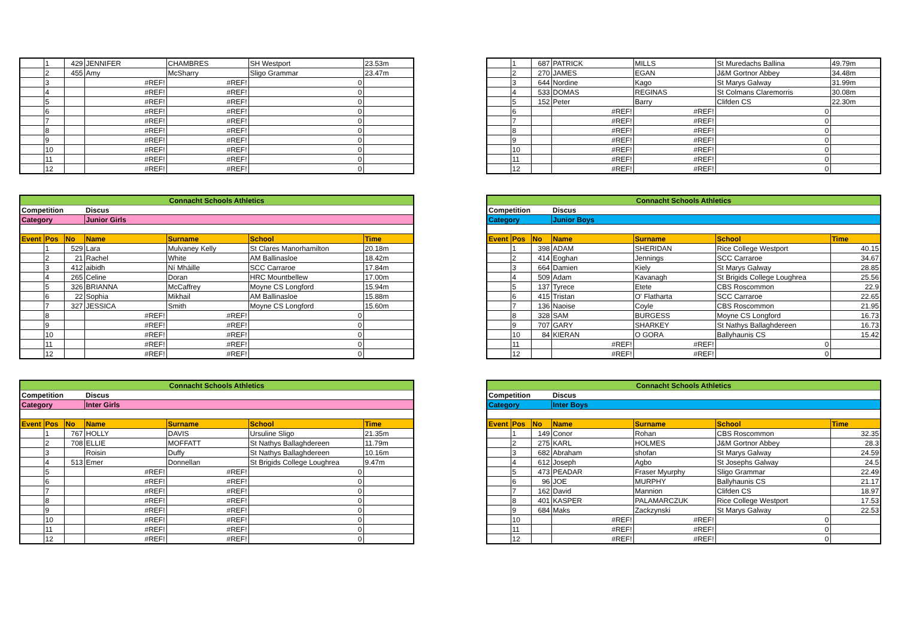| | 1 | 429 | JENNIFER | CHAMBRES | SH Westport | 23.53m |
| | 2 | 455 | Amy | McSharry | Sligo Grammar | 23.47m |
| | 3 | | #REF! | #REF! | 0 | |
| | 4 | | #REF! | #REF! | 0 | |
| | 5 | | #REF! | #REF! | 0 | |
| | 6 | | #REF! | #REF! | 0 | |
| | 7 | | #REF! | #REF! | 0 | |
| | 8 | | #REF! | #REF! | 0 | |
| | 9 | | #REF! | #REF! | 0 | |
| | 10 | | #REF! | #REF! | 0 | |
| | 11 | | #REF! | #REF! | 0 | |
| | 12 | | #REF! | #REF! | 0 | |
| | 1 | 687 | PATRICK | MILLS | St Muredachs Ballina | 49.79m |
| | 2 | 270 | JAMES | EGAN | J&M Gortnor Abbey | 34.48m |
| | 3 | 644 | Nordine | Kago | St Marys Galway | 31.99m |
| | 4 | 533 | DOMAS | REGINAS | St Colmans Claremorris | 30.08m |
| | 5 | 152 | Peter | Barry | Clifden CS | 22.30m |
| | 6 | | #REF! | #REF! | 0 | |
| | 7 | | #REF! | #REF! | 0 | |
| | 8 | | #REF! | #REF! | 0 | |
| | 9 | | #REF! | #REF! | 0 | |
| | 10 | | #REF! | #REF! | 0 | |
| | 11 | | #REF! | #REF! | 0 | |
| | 12 | | #REF! | #REF! | 0 | |
| Connacht Schools Athletics | | | | | | |
| Competition | | | Discus | | | |
| Category | | | Junior Girls | | | |
| Event | Pos | No | Name | Surname | School | Time |
| | 1 | 529 | Lara | Mulvaney Kelly | St Clares Manorhamilton | 20.18m |
| | 2 | 21 | Rachel | White | AM Ballinasloe | 18.42m |
| | 3 | 412 | aibidh | Ní Mháille | SCC Carraroe | 17.84m |
| | 4 | 265 | Celine | Doran | HRC Mountbellew | 17.00m |
| | 5 | 326 | BRIANNA | McCaffrey | Moyne CS Longford | 15.94m |
| | 6 | 22 | Sophia | Mikhail | AM Ballinasloe | 15.88m |
| | 7 | 327 | JESSICA | Smith | Moyne CS Longford | 15.60m |
| | 8 | | #REF! | #REF! | 0 | |
| | 9 | | #REF! | #REF! | 0 | |
| | 10 | | #REF! | #REF! | 0 | |
| | 11 | | #REF! | #REF! | 0 | |
| | 12 | | #REF! | #REF! | 0 | |
| Connacht Schools Athletics | | | | | | |
| Competition | | | Discus | | | |
| Category | | | Junior Boys | | | |
| Event | Pos | No | Name | Surname | School | Time |
| | 1 | 398 | ADAM | SHERIDAN | Rice College Westport | 40.15 |
| | 2 | 414 | Eoghan | Jennings | SCC Carraroe | 34.67 |
| | 3 | 664 | Damien | Kiely | St Marys Galway | 28.85 |
| | 4 | 509 | Adam | Kavanagh | St Brigids College Loughrea | 25.56 |
| | 5 | 137 | Tyrece | Etete | CBS Roscommon | 22.9 |
| | 6 | 415 | Tristan | O' Flatharta | SCC Carraroe | 22.65 |
| | 7 | 136 | Naoise | Coyle | CBS Roscommon | 21.95 |
| | 8 | 328 | SAM | BURGESS | Moyne CS Longford | 16.73 |
| | 9 | 707 | GARY | SHARKEY | St Nathys Ballaghdereen | 16.73 |
| | 10 | 84 | KIERAN | O GORA | Ballyhaunis CS | 15.42 |
| | 11 | | #REF! | #REF! | 0 | |
| | 12 | | #REF! | #REF! | 0 | |
| Connacht Schools Athletics | | | | | | |
| Competition | | | Discus | | | |
| Category | | | Inter Girls | | | |
| Event | Pos | No | Name | Surname | School | Time |
| | 1 | 767 | HOLLY | DAVIS | Ursuline Sligo | 21.35m |
| | 2 | 708 | ELLIE | MOFFATT | St Nathys Ballaghdereen | 11.79m |
| | 3 | | Roisin | Duffy | St Nathys Ballaghdereen | 10.16m |
| | 4 | 513 | Emer | Donnellan | St Brigids College Loughrea | 9.47m |
| | 5 | | #REF! | #REF! | 0 | |
| | 6 | | #REF! | #REF! | 0 | |
| | 7 | | #REF! | #REF! | 0 | |
| | 8 | | #REF! | #REF! | 0 | |
| | 9 | | #REF! | #REF! | 0 | |
| | 10 | | #REF! | #REF! | 0 | |
| | 11 | | #REF! | #REF! | 0 | |
| | 12 | | #REF! | #REF! | 0 | |
| Connacht Schools Athletics | | | | | | |
| Competition | | | Discus | | | |
| Category | | | Inter Boys | | | |
| Event | Pos | No | Name | Surname | School | Time |
| | 1 | 149 | Conor | Rohan | CBS Roscommon | 32.35 |
| | 2 | 275 | KARL | HOLMES | J&M Gortnor Abbey | 28.3 |
| | 3 | 682 | Abraham | shofan | St Marys Galway | 24.59 |
| | 4 | 612 | Joseph | Agbo | St Josephs Galway | 24.5 |
| | 5 | 473 | PEADAR | Fraser Myurphy | Sligo Grammar | 22.49 |
| | 6 | 96 | JOE | MURPHY | Ballyhaunis CS | 21.17 |
| | 7 | 162 | David | Mannion | Clifden CS | 18.97 |
| | 8 | 401 | KASPER | PALAMARCZUK | Rice College Westport | 17.53 |
| | 9 | 684 | Maks | Zackzynski | St Marys Galway | 22.53 |
| | 10 | | #REF! | #REF! | 0 | |
| | 11 | | #REF! | #REF! | 0 | |
| | 12 | | #REF! | #REF! | 0 | |